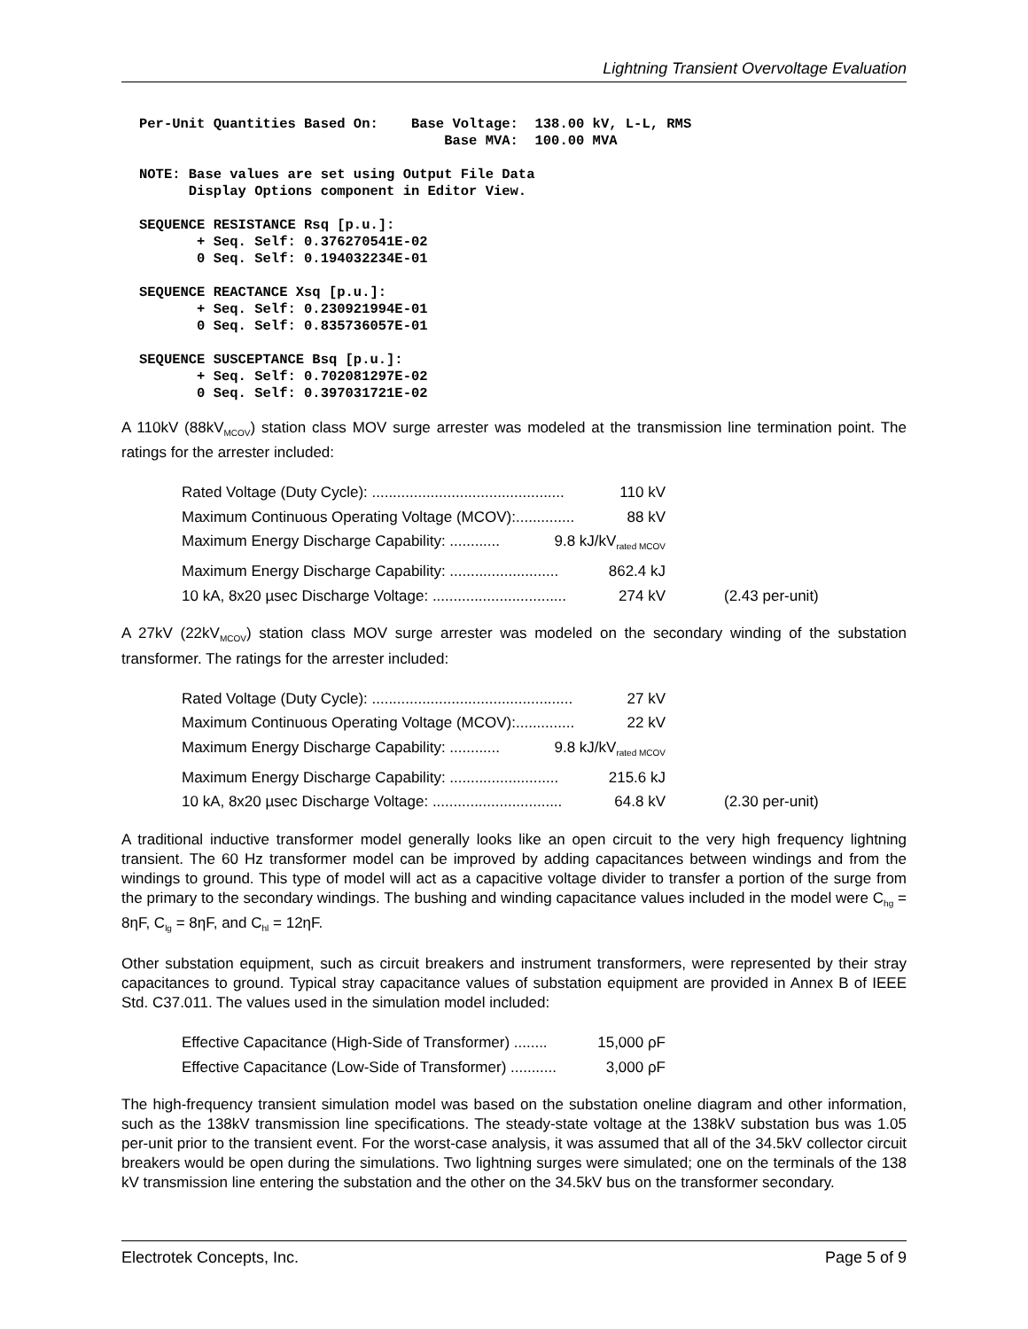Lightning Transient Overvoltage Evaluation
Per-Unit Quantities Based On:    Base Voltage:  138.00 kV, L-L, RMS
                                     Base MVA:  100.00 MVA

NOTE: Base values are set using Output File Data
      Display Options component in Editor View.

SEQUENCE RESISTANCE Rsq [p.u.]:
       + Seq. Self: 0.376270541E-02
       0 Seq. Self: 0.194032234E-01

SEQUENCE REACTANCE Xsq [p.u.]:
       + Seq. Self: 0.230921994E-01
       0 Seq. Self: 0.835736057E-01

SEQUENCE SUSCEPTANCE Bsq [p.u.]:
       + Seq. Self: 0.702081297E-02
       0 Seq. Self: 0.397031721E-02
A 110kV (88kV<sub>MCOV</sub>) station class MOV surge arrester was modeled at the transmission line termination point. The ratings for the arrester included:
Rated Voltage (Duty Cycle): .............................................. 110 kV
Maximum Continuous Operating Voltage (MCOV):.............. 88 kV
Maximum Energy Discharge Capability: ............ 9.8 kJ/kV<sub>rated MCOV</sub>
Maximum Energy Discharge Capability: .......................... 862.4 kJ
10 kA, 8x20 µsec Discharge Voltage: ................................ 274 kV (2.43 per-unit)
A 27kV (22kV<sub>MCOV</sub>) station class MOV surge arrester was modeled on the secondary winding of the substation transformer. The ratings for the arrester included:
Rated Voltage (Duty Cycle): ................................................ 27 kV
Maximum Continuous Operating Voltage (MCOV):.............. 22 kV
Maximum Energy Discharge Capability: ............ 9.8 kJ/kV<sub>rated MCOV</sub>
Maximum Energy Discharge Capability: .......................... 215.6 kJ
10 kA, 8x20 µsec Discharge Voltage: ............................... 64.8 kV (2.30 per-unit)
A traditional inductive transformer model generally looks like an open circuit to the very high frequency lightning transient. The 60 Hz transformer model can be improved by adding capacitances between windings and from the windings to ground. This type of model will act as a capacitive voltage divider to transfer a portion of the surge from the primary to the secondary windings. The bushing and winding capacitance values included in the model were C<sub>hg</sub> = 8ηF, C<sub>lg</sub> = 8ηF, and C<sub>hl</sub> = 12ηF.
Other substation equipment, such as circuit breakers and instrument transformers, were represented by their stray capacitances to ground. Typical stray capacitance values of substation equipment are provided in Annex B of IEEE Std. C37.011. The values used in the simulation model included:
Effective Capacitance (High-Side of Transformer) ........ 15,000 ρF
Effective Capacitance (Low-Side of Transformer) ........... 3,000 ρF
The high-frequency transient simulation model was based on the substation oneline diagram and other information, such as the 138kV transmission line specifications. The steady-state voltage at the 138kV substation bus was 1.05 per-unit prior to the transient event. For the worst-case analysis, it was assumed that all of the 34.5kV collector circuit breakers would be open during the simulations. Two lightning surges were simulated; one on the terminals of the 138 kV transmission line entering the substation and the other on the 34.5kV bus on the transformer secondary.
Electrotek Concepts, Inc. Page 5 of 9